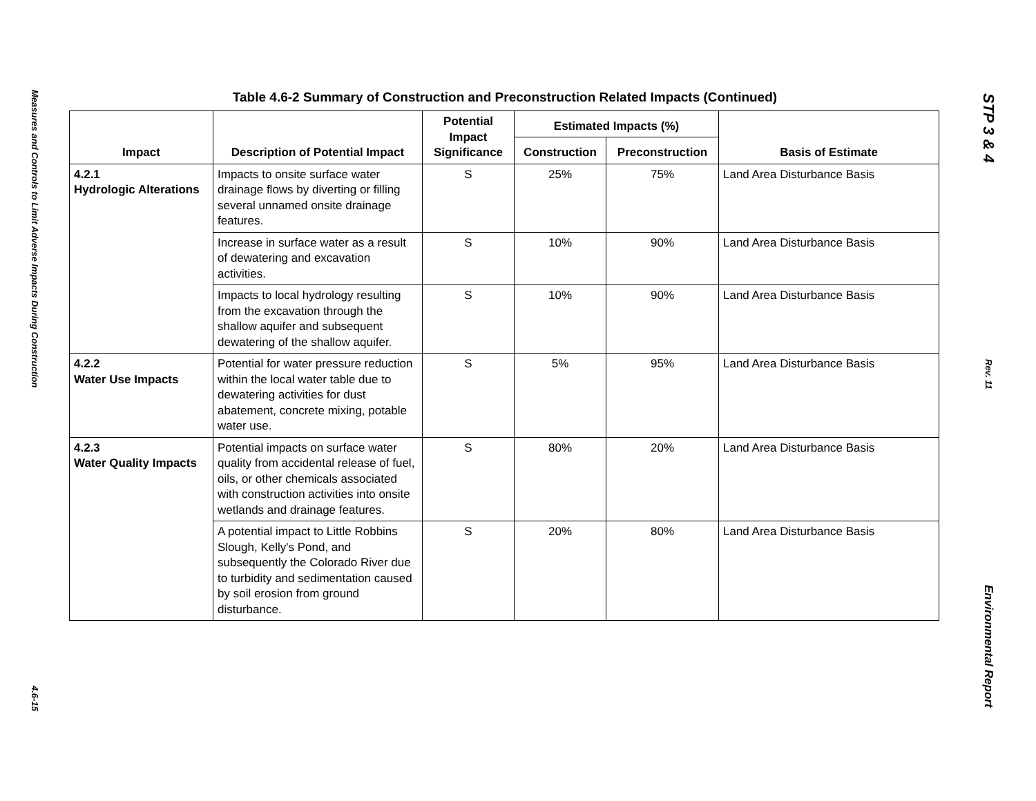Measures and Controls to Limit Adverse Impacts During Construction
4.6-15
Table 4.6-2 Summary of Construction and Preconstruction Related Impacts (Continued)
| Impact | Description of Potential Impact | Potential Impact Significance | Estimated Impacts (%) | | Basis of Estimate |
| --- | --- | --- | --- | --- | --- |
| | | | Construction | Preconstruction | |
| 4.2.1 Hydrologic Alterations | Impacts to onsite surface water drainage flows by diverting or filling several unnamed onsite drainage features. | S | 25% | 75% | Land Area Disturbance Basis |
| | Increase in surface water as a result of dewatering and excavation activities. | S | 10% | 90% | Land Area Disturbance Basis |
| | Impacts to local hydrology resulting from the excavation through the shallow aquifer and subsequent dewatering of the shallow aquifer. | S | 10% | 90% | Land Area Disturbance Basis |
| 4.2.2 Water Use Impacts | Potential for water pressure reduction within the local water table due to dewatering activities for dust abatement, concrete mixing, potable water use. | S | 5% | 95% | Land Area Disturbance Basis |
| 4.2.3 Water Quality Impacts | Potential impacts on surface water quality from accidental release of fuel, oils, or other chemicals associated with construction activities into onsite wetlands and drainage features. | S | 80% | 20% | Land Area Disturbance Basis |
| | A potential impact to Little Robbins Slough, Kelly's Pond, and subsequently the Colorado River due to turbidity and sedimentation caused by soil erosion from ground disturbance. | S | 20% | 80% | Land Area Disturbance Basis |
STP 3 & 4
Rev. 11
Environmental Report